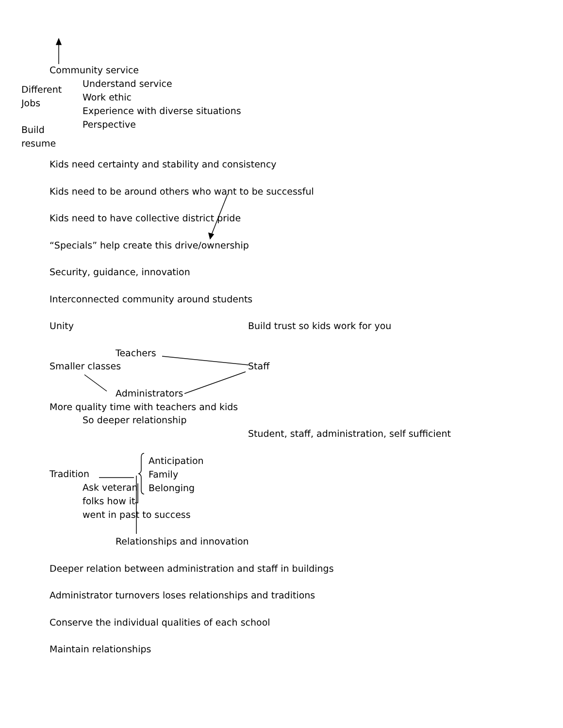Community service
Different
Jobs
Build
resume
Understand service
Work ethic
Experience with diverse situations
Perspective
Kids need certainty and stability and consistency
Kids need to be around others who want to be successful
Kids need to have collective district pride
“Specials” help create this drive/ownership
Security, guidance, innovation
Interconnected community around students
Unity Build trust so kids work for you
Teachers
Smaller classes Staff
Administrators
More quality time with teachers and kids
So deeper relationship
Student, staff, administration, self sufficient
Anticipation
Family
Belonging
Tradition
Ask veteran
folks how it
went in past to success
Relationships and innovation
Deeper relation between administration and staff in buildings
Administrator turnovers loses relationships and traditions
Conserve the individual qualities of each school
Maintain relationships